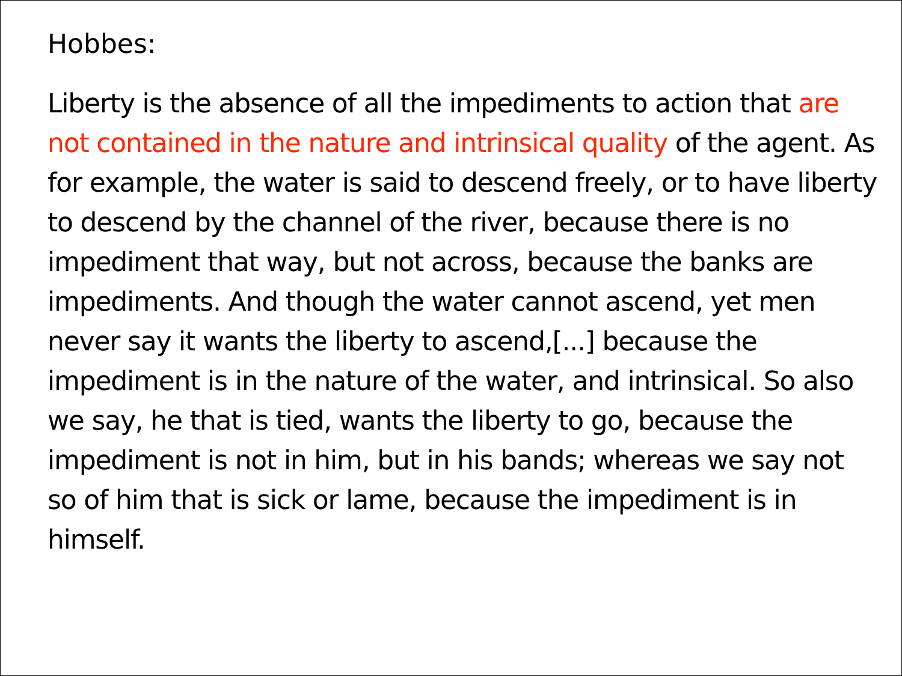Hobbes:
Liberty is the absence of all the impediments to action that are not contained in the nature and intrinsical quality of the agent. As for example, the water is said to descend freely, or to have liberty to descend by the channel of the river, because there is no impediment that way, but not across, because the banks are impediments. And though the water cannot ascend, yet men never say it wants the liberty to ascend,[...] because the impediment is in the nature of the water, and intrinsical. So also we say, he that is tied, wants the liberty to go, because the impediment is not in him, but in his bands; whereas we say not so of him that is sick or lame, because the impediment is in himself.